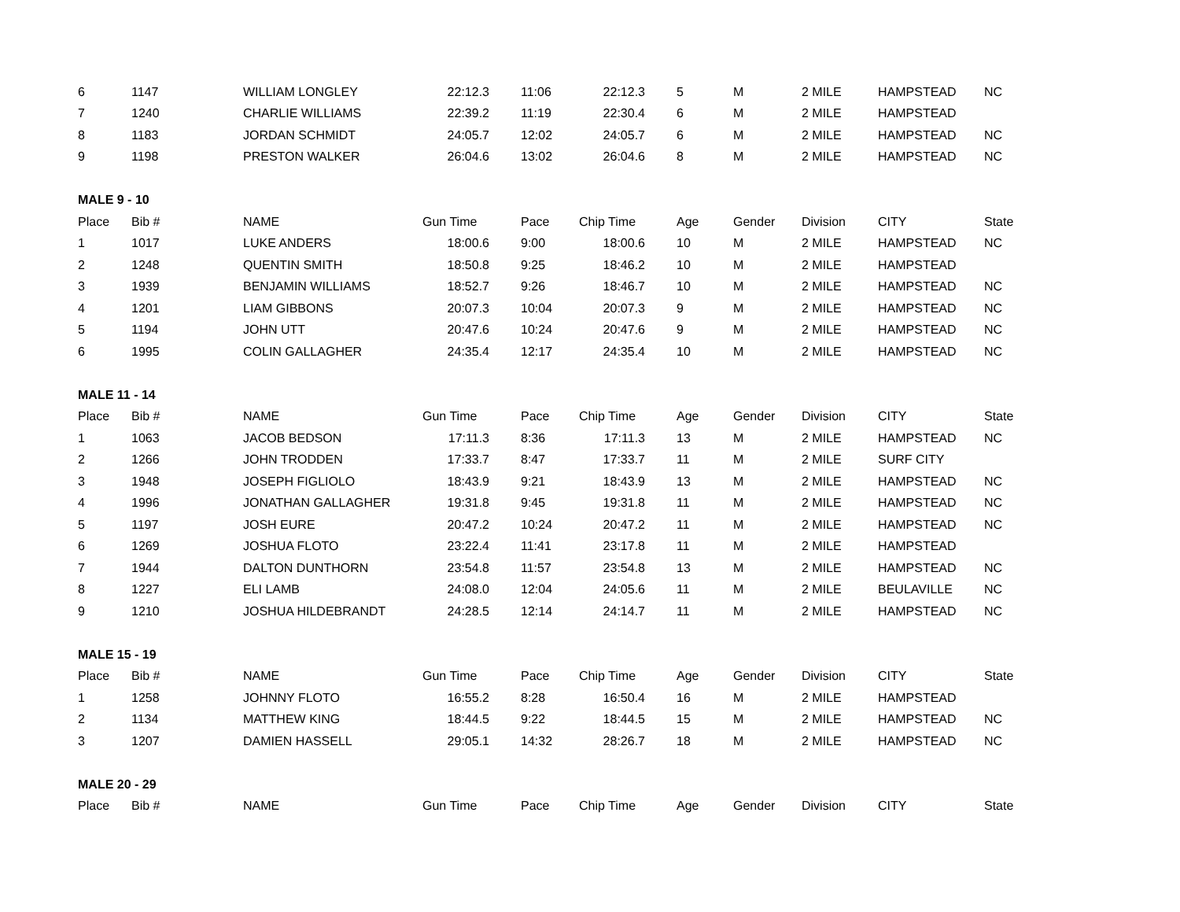| 6 | 1147 | WILLIAM LONGLEY | 22:12.3 | 11:06 | 22:12.3 | 5 | M | 2 MILE | HAMPSTEAD | NC |
| 7 | 1240 | CHARLIE WILLIAMS | 22:39.2 | 11:19 | 22:30.4 | 6 | M | 2 MILE | HAMPSTEAD | |
| 8 | 1183 | JORDAN SCHMIDT | 24:05.7 | 12:02 | 24:05.7 | 6 | M | 2 MILE | HAMPSTEAD | NC |
| 9 | 1198 | PRESTON WALKER | 26:04.6 | 13:02 | 26:04.6 | 8 | M | 2 MILE | HAMPSTEAD | NC |
| MALE 9 - 10 | | | | | | | | | | |
| Place | Bib # | NAME | Gun Time | Pace | Chip Time | Age | Gender | Division | CITY | State |
| 1 | 1017 | LUKE ANDERS | 18:00.6 | 9:00 | 18:00.6 | 10 | M | 2 MILE | HAMPSTEAD | NC |
| 2 | 1248 | QUENTIN SMITH | 18:50.8 | 9:25 | 18:46.2 | 10 | M | 2 MILE | HAMPSTEAD | |
| 3 | 1939 | BENJAMIN WILLIAMS | 18:52.7 | 9:26 | 18:46.7 | 10 | M | 2 MILE | HAMPSTEAD | NC |
| 4 | 1201 | LIAM GIBBONS | 20:07.3 | 10:04 | 20:07.3 | 9 | M | 2 MILE | HAMPSTEAD | NC |
| 5 | 1194 | JOHN UTT | 20:47.6 | 10:24 | 20:47.6 | 9 | M | 2 MILE | HAMPSTEAD | NC |
| 6 | 1995 | COLIN GALLAGHER | 24:35.4 | 12:17 | 24:35.4 | 10 | M | 2 MILE | HAMPSTEAD | NC |
| MALE 11 - 14 | | | | | | | | | | |
| Place | Bib # | NAME | Gun Time | Pace | Chip Time | Age | Gender | Division | CITY | State |
| 1 | 1063 | JACOB BEDSON | 17:11.3 | 8:36 | 17:11.3 | 13 | M | 2 MILE | HAMPSTEAD | NC |
| 2 | 1266 | JOHN TRODDEN | 17:33.7 | 8:47 | 17:33.7 | 11 | M | 2 MILE | SURF CITY | |
| 3 | 1948 | JOSEPH FIGLIOLO | 18:43.9 | 9:21 | 18:43.9 | 13 | M | 2 MILE | HAMPSTEAD | NC |
| 4 | 1996 | JONATHAN GALLAGHER | 19:31.8 | 9:45 | 19:31.8 | 11 | M | 2 MILE | HAMPSTEAD | NC |
| 5 | 1197 | JOSH EURE | 20:47.2 | 10:24 | 20:47.2 | 11 | M | 2 MILE | HAMPSTEAD | NC |
| 6 | 1269 | JOSHUA FLOTO | 23:22.4 | 11:41 | 23:17.8 | 11 | M | 2 MILE | HAMPSTEAD | |
| 7 | 1944 | DALTON DUNTHORN | 23:54.8 | 11:57 | 23:54.8 | 13 | M | 2 MILE | HAMPSTEAD | NC |
| 8 | 1227 | ELI LAMB | 24:08.0 | 12:04 | 24:05.6 | 11 | M | 2 MILE | BEULAVILLE | NC |
| 9 | 1210 | JOSHUA HILDEBRANDT | 24:28.5 | 12:14 | 24:14.7 | 11 | M | 2 MILE | HAMPSTEAD | NC |
| MALE 15 - 19 | | | | | | | | | | |
| Place | Bib # | NAME | Gun Time | Pace | Chip Time | Age | Gender | Division | CITY | State |
| 1 | 1258 | JOHNNY FLOTO | 16:55.2 | 8:28 | 16:50.4 | 16 | M | 2 MILE | HAMPSTEAD | |
| 2 | 1134 | MATTHEW KING | 18:44.5 | 9:22 | 18:44.5 | 15 | M | 2 MILE | HAMPSTEAD | NC |
| 3 | 1207 | DAMIEN HASSELL | 29:05.1 | 14:32 | 28:26.7 | 18 | M | 2 MILE | HAMPSTEAD | NC |
| MALE 20 - 29 | | | | | | | | | | |
| Place | Bib # | NAME | Gun Time | Pace | Chip Time | Age | Gender | Division | CITY | State |